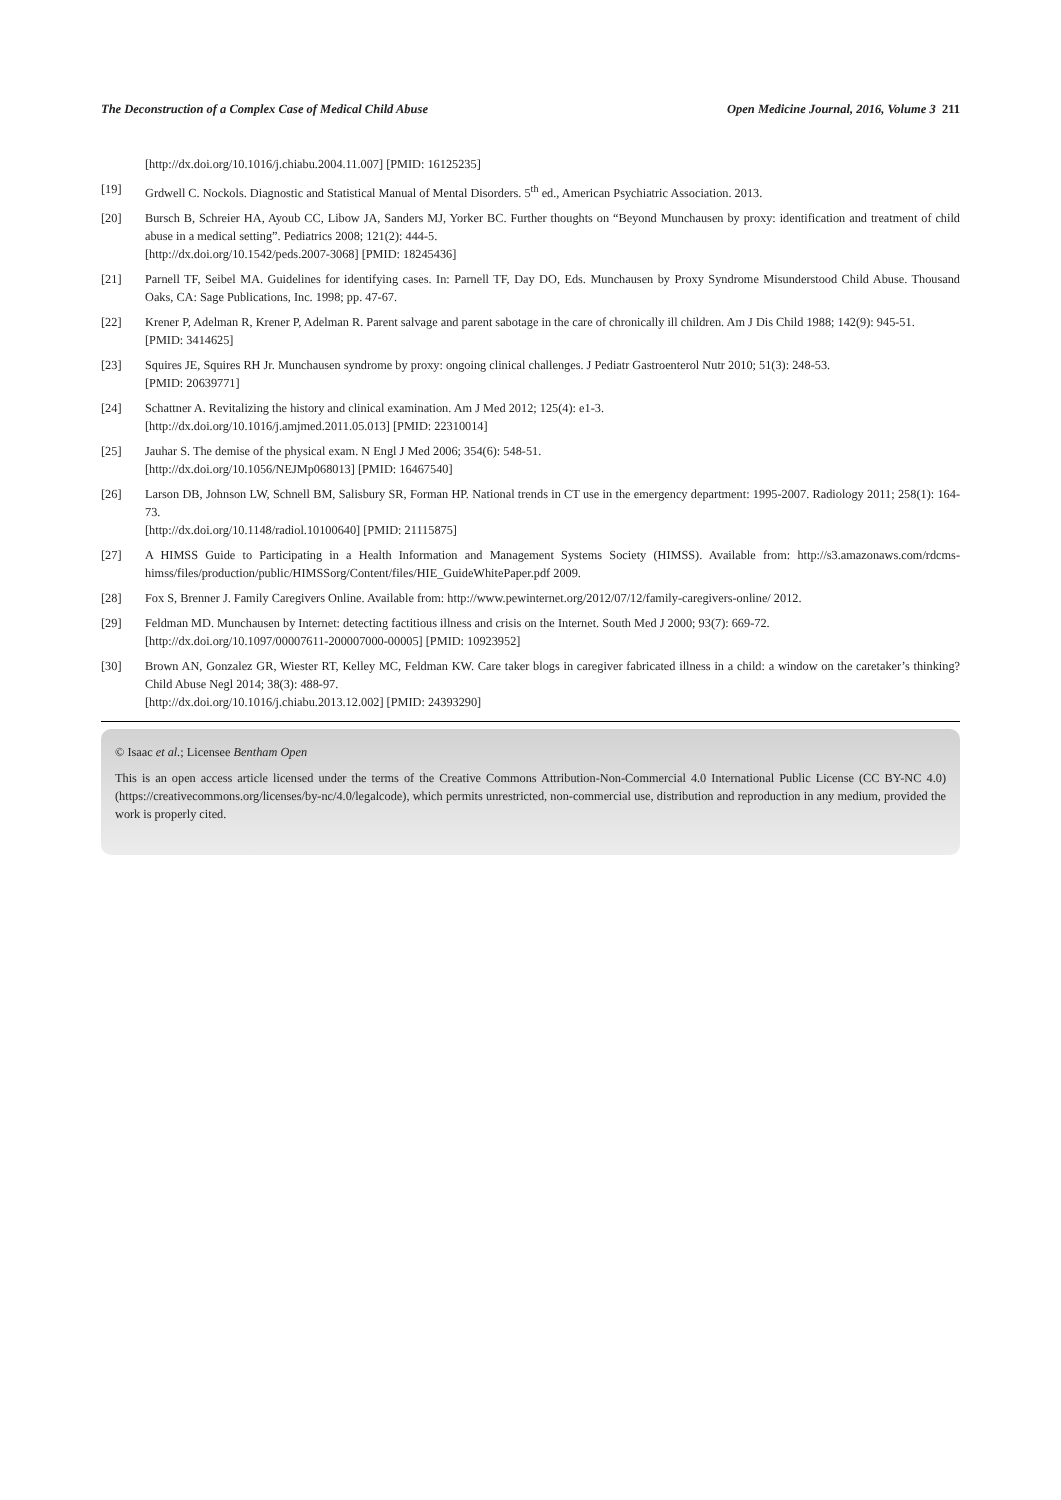The Deconstruction of a Complex Case of Medical Child Abuse Open Medicine Journal, 2016, Volume 3 211
[http://dx.doi.org/10.1016/j.chiabu.2004.11.007] [PMID: 16125235]
[19] Grdwell C. Nockols. Diagnostic and Statistical Manual of Mental Disorders. 5<sup>th</sup> ed., American Psychiatric Association. 2013.
[20] Bursch B, Schreier HA, Ayoub CC, Libow JA, Sanders MJ, Yorker BC. Further thoughts on “Beyond Munchausen by proxy: identification and treatment of child abuse in a medical setting”. Pediatrics 2008; 121(2): 444-5.
[http://dx.doi.org/10.1542/peds.2007-3068] [PMID: 18245436]
[21] Parnell TF, Seibel MA. Guidelines for identifying cases. In: Parnell TF, Day DO, Eds. Munchausen by Proxy Syndrome Misunderstood Child Abuse. Thousand Oaks, CA: Sage Publications, Inc. 1998; pp. 47-67.
[22] Krener P, Adelman R, Krener P, Adelman R. Parent salvage and parent sabotage in the care of chronically ill children. Am J Dis Child 1988; 142(9): 945-51.
[PMID: 3414625]
[23] Squires JE, Squires RH Jr. Munchausen syndrome by proxy: ongoing clinical challenges. J Pediatr Gastroenterol Nutr 2010; 51(3): 248-53.
[PMID: 20639771]
[24] Schattner A. Revitalizing the history and clinical examination. Am J Med 2012; 125(4): e1-3.
[http://dx.doi.org/10.1016/j.amjmed.2011.05.013] [PMID: 22310014]
[25] Jauhar S. The demise of the physical exam. N Engl J Med 2006; 354(6): 548-51.
[http://dx.doi.org/10.1056/NEJMp068013] [PMID: 16467540]
[26] Larson DB, Johnson LW, Schnell BM, Salisbury SR, Forman HP. National trends in CT use in the emergency department: 1995-2007. Radiology 2011; 258(1): 164-73.
[http://dx.doi.org/10.1148/radiol.10100640] [PMID: 21115875]
[27] A HIMSS Guide to Participating in a Health Information and Management Systems Society (HIMSS). Available from: http://s3.amazonaws.com/rdcms-himss/files/production/public/HIMSSorg/Content/files/HIE_GuideWhitePaper.pdf 2009.
[28] Fox S, Brenner J. Family Caregivers Online. Available from: http://www.pewinternet.org/2012/07/12/family-caregivers-online/ 2012.
[29] Feldman MD. Munchausen by Internet: detecting factitious illness and crisis on the Internet. South Med J 2000; 93(7): 669-72.
[http://dx.doi.org/10.1097/00007611-200007000-00005] [PMID: 10923952]
[30] Brown AN, Gonzalez GR, Wiester RT, Kelley MC, Feldman KW. Care taker blogs in caregiver fabricated illness in a child: a window on the caretaker’s thinking? Child Abuse Negl 2014; 38(3): 488-97.
[http://dx.doi.org/10.1016/j.chiabu.2013.12.002] [PMID: 24393290]
© Isaac et al.; Licensee Bentham Open
This is an open access article licensed under the terms of the Creative Commons Attribution-Non-Commercial 4.0 International Public License (CC BY-NC 4.0) (https://creativecommons.org/licenses/by-nc/4.0/legalcode), which permits unrestricted, non-commercial use, distribution and reproduction in any medium, provided the work is properly cited.